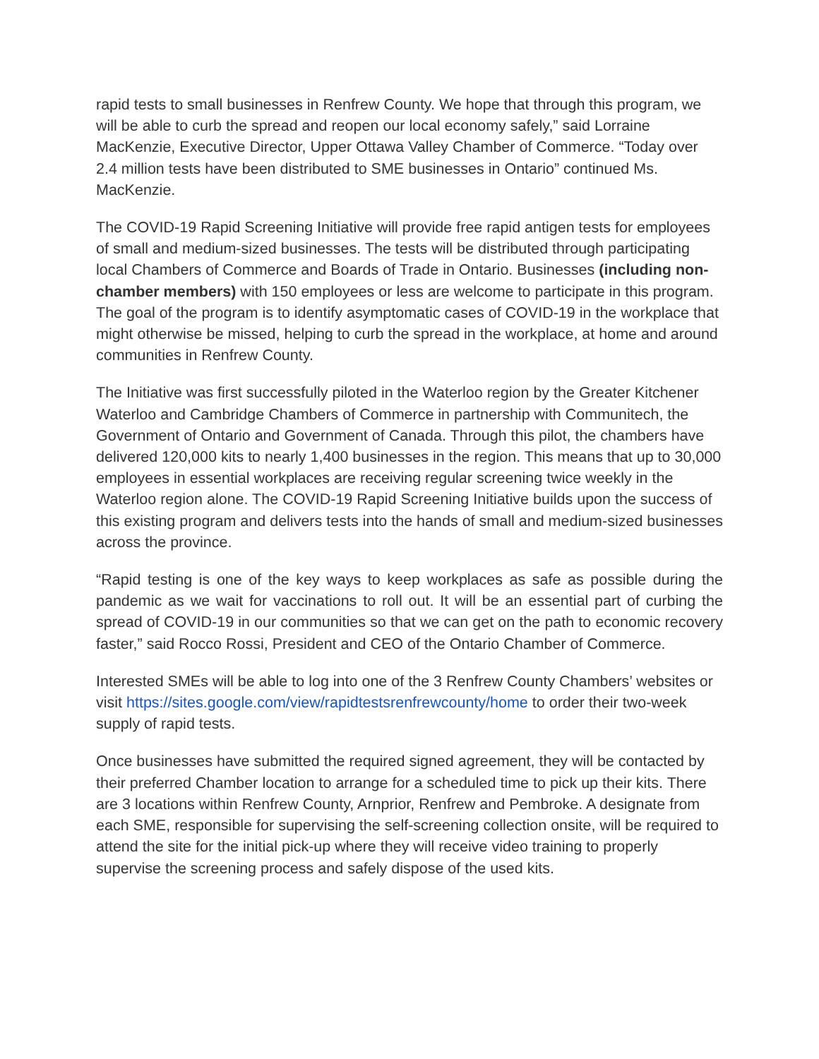rapid tests to small businesses in Renfrew County. We hope that through this program, we will be able to curb the spread and reopen our local economy safely,” said Lorraine MacKenzie, Executive Director, Upper Ottawa Valley Chamber of Commerce. “Today over 2.4 million tests have been distributed to SME businesses in Ontario” continued Ms. MacKenzie.
The COVID-19 Rapid Screening Initiative will provide free rapid antigen tests for employees of small and medium-sized businesses. The tests will be distributed through participating local Chambers of Commerce and Boards of Trade in Ontario. Businesses (including non-chamber members) with 150 employees or less are welcome to participate in this program. The goal of the program is to identify asymptomatic cases of COVID-19 in the workplace that might otherwise be missed, helping to curb the spread in the workplace, at home and around communities in Renfrew County.
The Initiative was first successfully piloted in the Waterloo region by the Greater Kitchener Waterloo and Cambridge Chambers of Commerce in partnership with Communitech, the Government of Ontario and Government of Canada. Through this pilot, the chambers have delivered 120,000 kits to nearly 1,400 businesses in the region. This means that up to 30,000 employees in essential workplaces are receiving regular screening twice weekly in the Waterloo region alone. The COVID-19 Rapid Screening Initiative builds upon the success of this existing program and delivers tests into the hands of small and medium-sized businesses across the province.
“Rapid testing is one of the key ways to keep workplaces as safe as possible during the pandemic as we wait for vaccinations to roll out. It will be an essential part of curbing the spread of COVID-19 in our communities so that we can get on the path to economic recovery faster,” said Rocco Rossi, President and CEO of the Ontario Chamber of Commerce.
Interested SMEs will be able to log into one of the 3 Renfrew County Chambers’ websites or visit https://sites.google.com/view/rapidtestsrenfrewcounty/home to order their two-week supply of rapid tests.
Once businesses have submitted the required signed agreement, they will be contacted by their preferred Chamber location to arrange for a scheduled time to pick up their kits. There are 3 locations within Renfrew County, Arnprior, Renfrew and Pembroke. A designate from each SME, responsible for supervising the self-screening collection onsite, will be required to attend the site for the initial pick-up where they will receive video training to properly supervise the screening process and safely dispose of the used kits.